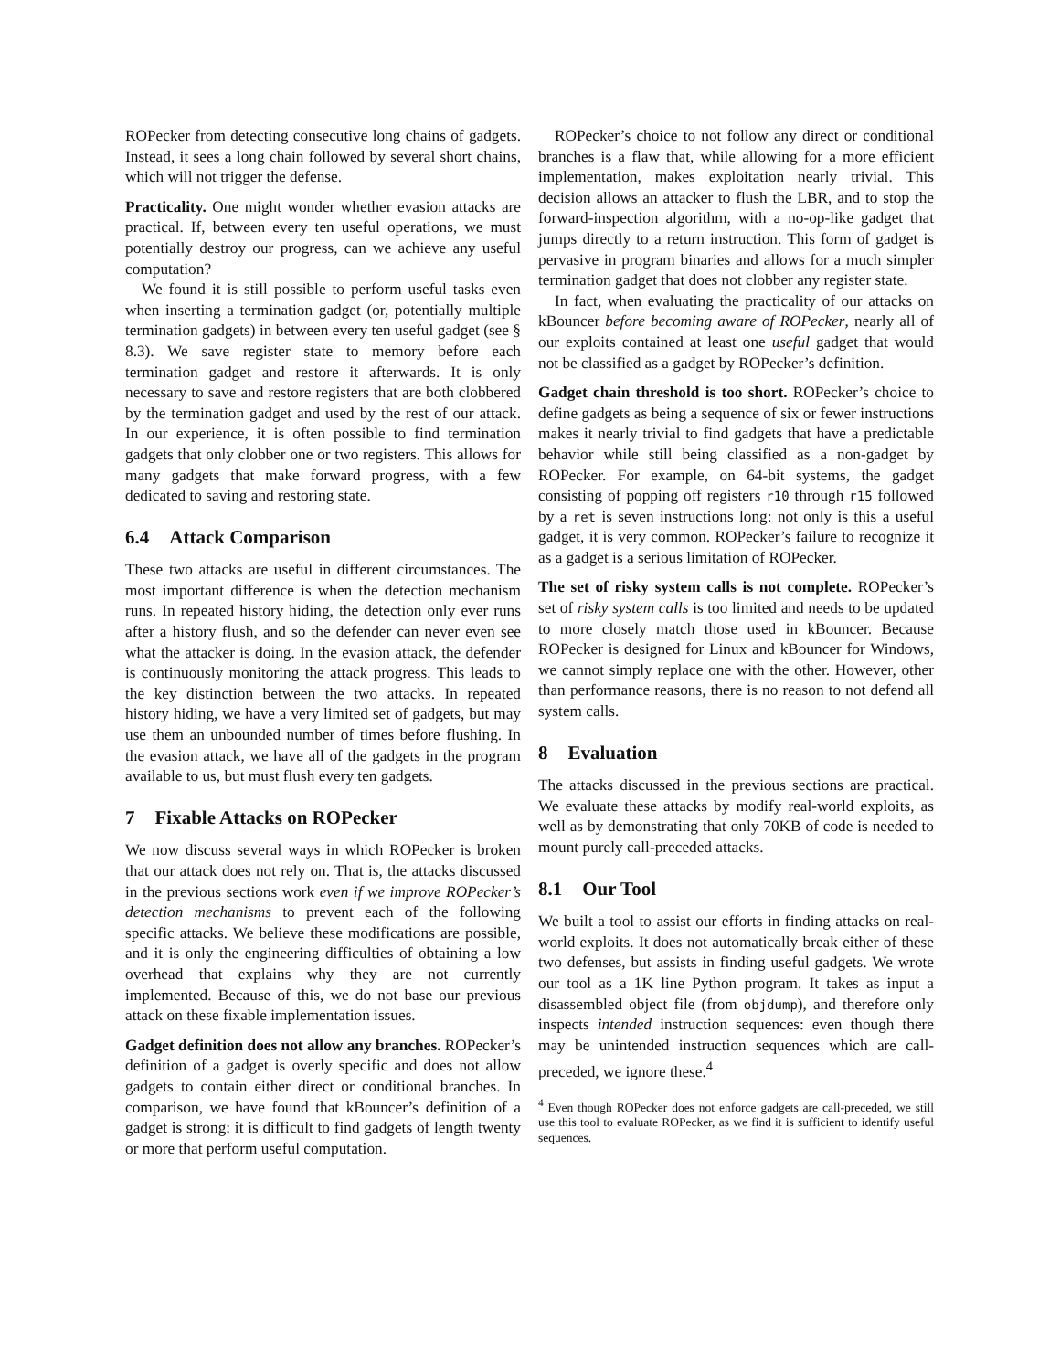ROPecker from detecting consecutive long chains of gadgets. Instead, it sees a long chain followed by several short chains, which will not trigger the defense.
Practicality. One might wonder whether evasion attacks are practical. If, between every ten useful operations, we must potentially destroy our progress, can we achieve any useful computation?
We found it is still possible to perform useful tasks even when inserting a termination gadget (or, potentially multiple termination gadgets) in between every ten useful gadget (see § 8.3). We save register state to memory before each termination gadget and restore it afterwards. It is only necessary to save and restore registers that are both clobbered by the termination gadget and used by the rest of our attack. In our experience, it is often possible to find termination gadgets that only clobber one or two registers. This allows for many gadgets that make forward progress, with a few dedicated to saving and restoring state.
6.4 Attack Comparison
These two attacks are useful in different circumstances. The most important difference is when the detection mechanism runs. In repeated history hiding, the detection only ever runs after a history flush, and so the defender can never even see what the attacker is doing. In the evasion attack, the defender is continuously monitoring the attack progress. This leads to the key distinction between the two attacks. In repeated history hiding, we have a very limited set of gadgets, but may use them an unbounded number of times before flushing. In the evasion attack, we have all of the gadgets in the program available to us, but must flush every ten gadgets.
7 Fixable Attacks on ROPecker
We now discuss several ways in which ROPecker is broken that our attack does not rely on. That is, the attacks discussed in the previous sections work even if we improve ROPecker’s detection mechanisms to prevent each of the following specific attacks. We believe these modifications are possible, and it is only the engineering difficulties of obtaining a low overhead that explains why they are not currently implemented. Because of this, we do not base our previous attack on these fixable implementation issues.
Gadget definition does not allow any branches. ROPecker’s definition of a gadget is overly specific and does not allow gadgets to contain either direct or conditional branches. In comparison, we have found that kBouncer’s definition of a gadget is strong: it is difficult to find gadgets of length twenty or more that perform useful computation.
ROPecker’s choice to not follow any direct or conditional branches is a flaw that, while allowing for a more efficient implementation, makes exploitation nearly trivial. This decision allows an attacker to flush the LBR, and to stop the forward-inspection algorithm, with a no-op-like gadget that jumps directly to a return instruction. This form of gadget is pervasive in program binaries and allows for a much simpler termination gadget that does not clobber any register state.
In fact, when evaluating the practicality of our attacks on kBouncer before becoming aware of ROPecker, nearly all of our exploits contained at least one useful gadget that would not be classified as a gadget by ROPecker’s definition.
Gadget chain threshold is too short. ROPecker’s choice to define gadgets as being a sequence of six or fewer instructions makes it nearly trivial to find gadgets that have a predictable behavior while still being classified as a non-gadget by ROPecker. For example, on 64-bit systems, the gadget consisting of popping off registers r10 through r15 followed by a ret is seven instructions long: not only is this a useful gadget, it is very common. ROPecker’s failure to recognize it as a gadget is a serious limitation of ROPecker.
The set of risky system calls is not complete. ROPecker’s set of risky system calls is too limited and needs to be updated to more closely match those used in kBouncer. Because ROPecker is designed for Linux and kBouncer for Windows, we cannot simply replace one with the other. However, other than performance reasons, there is no reason to not defend all system calls.
8 Evaluation
The attacks discussed in the previous sections are practical. We evaluate these attacks by modify real-world exploits, as well as by demonstrating that only 70KB of code is needed to mount purely call-preceded attacks.
8.1 Our Tool
We built a tool to assist our efforts in finding attacks on real-world exploits. It does not automatically break either of these two defenses, but assists in finding useful gadgets. We wrote our tool as a 1K line Python program. It takes as input a disassembled object file (from objdump), and therefore only inspects intended instruction sequences: even though there may be unintended instruction sequences which are call-preceded, we ignore these.<sup>4</sup>
<sup>4</sup> Even though ROPecker does not enforce gadgets are call-preceded, we still use this tool to evaluate ROPecker, as we find it is sufficient to identify useful sequences.